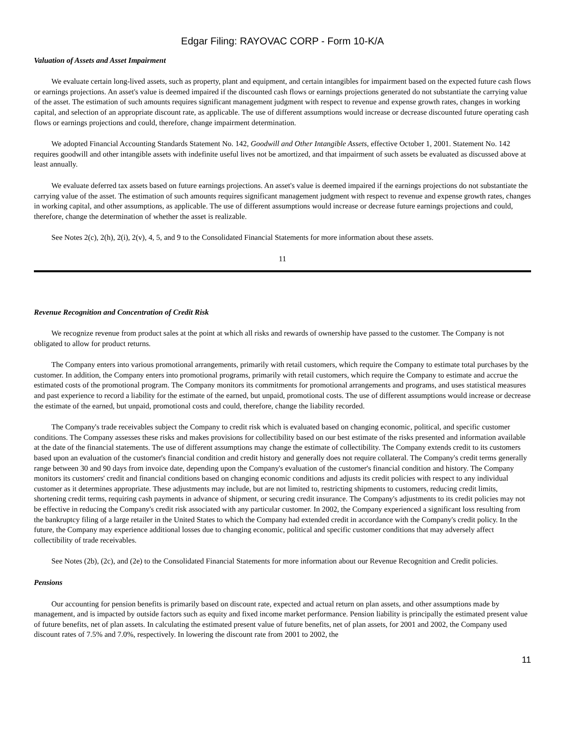Edgar Filing: RAYOVAC CORP - Form 10-K/A
Valuation of Assets and Asset Impairment
We evaluate certain long-lived assets, such as property, plant and equipment, and certain intangibles for impairment based on the expected future cash flows or earnings projections. An asset's value is deemed impaired if the discounted cash flows or earnings projections generated do not substantiate the carrying value of the asset. The estimation of such amounts requires significant management judgment with respect to revenue and expense growth rates, changes in working capital, and selection of an appropriate discount rate, as applicable. The use of different assumptions would increase or decrease discounted future operating cash flows or earnings projections and could, therefore, change impairment determination.
We adopted Financial Accounting Standards Statement No. 142, Goodwill and Other Intangible Assets, effective October 1, 2001. Statement No. 142 requires goodwill and other intangible assets with indefinite useful lives not be amortized, and that impairment of such assets be evaluated as discussed above at least annually.
We evaluate deferred tax assets based on future earnings projections. An asset's value is deemed impaired if the earnings projections do not substantiate the carrying value of the asset. The estimation of such amounts requires significant management judgment with respect to revenue and expense growth rates, changes in working capital, and other assumptions, as applicable. The use of different assumptions would increase or decrease future earnings projections and could, therefore, change the determination of whether the asset is realizable.
See Notes 2(c), 2(h), 2(i), 2(v), 4, 5, and 9 to the Consolidated Financial Statements for more information about these assets.
11
Revenue Recognition and Concentration of Credit Risk
We recognize revenue from product sales at the point at which all risks and rewards of ownership have passed to the customer. The Company is not obligated to allow for product returns.
The Company enters into various promotional arrangements, primarily with retail customers, which require the Company to estimate total purchases by the customer. In addition, the Company enters into promotional programs, primarily with retail customers, which require the Company to estimate and accrue the estimated costs of the promotional program. The Company monitors its commitments for promotional arrangements and programs, and uses statistical measures and past experience to record a liability for the estimate of the earned, but unpaid, promotional costs. The use of different assumptions would increase or decrease the estimate of the earned, but unpaid, promotional costs and could, therefore, change the liability recorded.
The Company's trade receivables subject the Company to credit risk which is evaluated based on changing economic, political, and specific customer conditions. The Company assesses these risks and makes provisions for collectibility based on our best estimate of the risks presented and information available at the date of the financial statements. The use of different assumptions may change the estimate of collectibility. The Company extends credit to its customers based upon an evaluation of the customer's financial condition and credit history and generally does not require collateral. The Company's credit terms generally range between 30 and 90 days from invoice date, depending upon the Company's evaluation of the customer's financial condition and history. The Company monitors its customers' credit and financial conditions based on changing economic conditions and adjusts its credit policies with respect to any individual customer as it determines appropriate. These adjustments may include, but are not limited to, restricting shipments to customers, reducing credit limits, shortening credit terms, requiring cash payments in advance of shipment, or securing credit insurance. The Company's adjustments to its credit policies may not be effective in reducing the Company's credit risk associated with any particular customer. In 2002, the Company experienced a significant loss resulting from the bankruptcy filing of a large retailer in the United States to which the Company had extended credit in accordance with the Company's credit policy. In the future, the Company may experience additional losses due to changing economic, political and specific customer conditions that may adversely affect collectibility of trade receivables.
See Notes (2b), (2c), and (2e) to the Consolidated Financial Statements for more information about our Revenue Recognition and Credit policies.
Pensions
Our accounting for pension benefits is primarily based on discount rate, expected and actual return on plan assets, and other assumptions made by management, and is impacted by outside factors such as equity and fixed income market performance. Pension liability is principally the estimated present value of future benefits, net of plan assets. In calculating the estimated present value of future benefits, net of plan assets, for 2001 and 2002, the Company used discount rates of 7.5% and 7.0%, respectively. In lowering the discount rate from 2001 to 2002, the
11